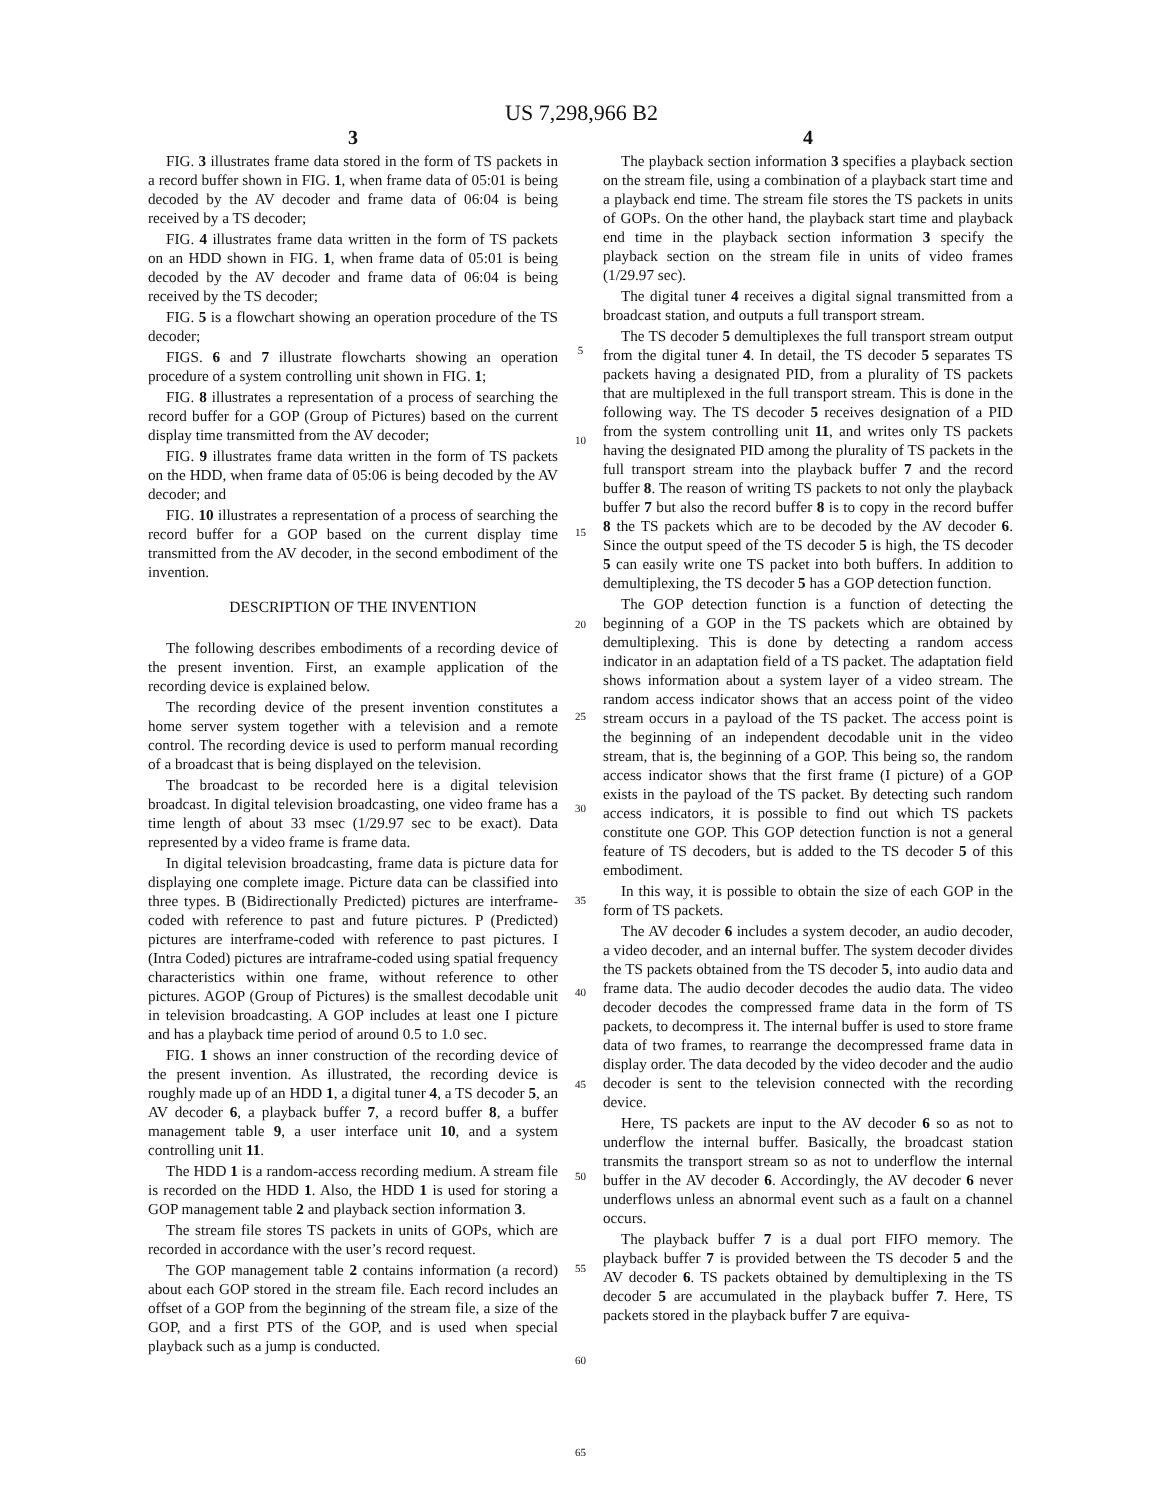US 7,298,966 B2
3
FIG. 3 illustrates frame data stored in the form of TS packets in a record buffer shown in FIG. 1, when frame data of 05:01 is being decoded by the AV decoder and frame data of 06:04 is being received by a TS decoder;
FIG. 4 illustrates frame data written in the form of TS packets on an HDD shown in FIG. 1, when frame data of 05:01 is being decoded by the AV decoder and frame data of 06:04 is being received by the TS decoder;
FIG. 5 is a flowchart showing an operation procedure of the TS decoder;
FIGS. 6 and 7 illustrate flowcharts showing an operation procedure of a system controlling unit shown in FIG. 1;
FIG. 8 illustrates a representation of a process of searching the record buffer for a GOP (Group of Pictures) based on the current display time transmitted from the AV decoder;
FIG. 9 illustrates frame data written in the form of TS packets on the HDD, when frame data of 05:06 is being decoded by the AV decoder; and
FIG. 10 illustrates a representation of a process of searching the record buffer for a GOP based on the current display time transmitted from the AV decoder, in the second embodiment of the invention.
DESCRIPTION OF THE INVENTION
The following describes embodiments of a recording device of the present invention. First, an example application of the recording device is explained below.
The recording device of the present invention constitutes a home server system together with a television and a remote control. The recording device is used to perform manual recording of a broadcast that is being displayed on the television.
The broadcast to be recorded here is a digital television broadcast. In digital television broadcasting, one video frame has a time length of about 33 msec (1/29.97 sec to be exact). Data represented by a video frame is frame data.
In digital television broadcasting, frame data is picture data for displaying one complete image. Picture data can be classified into three types. B (Bidirectionally Predicted) pictures are interframe-coded with reference to past and future pictures. P (Predicted) pictures are interframe-coded with reference to past pictures. I (Intra Coded) pictures are intraframe-coded using spatial frequency characteristics within one frame, without reference to other pictures. AGOP (Group of Pictures) is the smallest decodable unit in television broadcasting. A GOP includes at least one I picture and has a playback time period of around 0.5 to 1.0 sec.
FIG. 1 shows an inner construction of the recording device of the present invention. As illustrated, the recording device is roughly made up of an HDD 1, a digital tuner 4, a TS decoder 5, an AV decoder 6, a playback buffer 7, a record buffer 8, a buffer management table 9, a user interface unit 10, and a system controlling unit 11.
The HDD 1 is a random-access recording medium. A stream file is recorded on the HDD 1. Also, the HDD 1 is used for storing a GOP management table 2 and playback section information 3.
The stream file stores TS packets in units of GOPs, which are recorded in accordance with the user’s record request.
The GOP management table 2 contains information (a record) about each GOP stored in the stream file. Each record includes an offset of a GOP from the beginning of the stream file, a size of the GOP, and a first PTS of the GOP, and is used when special playback such as a jump is conducted.
5
10
15
20
25
30
35
40
45
50
55
60
65
4
The playback section information 3 specifies a playback section on the stream file, using a combination of a playback start time and a playback end time. The stream file stores the TS packets in units of GOPs. On the other hand, the playback start time and playback end time in the playback section information 3 specify the playback section on the stream file in units of video frames (1/29.97 sec).
The digital tuner 4 receives a digital signal transmitted from a broadcast station, and outputs a full transport stream.
The TS decoder 5 demultiplexes the full transport stream output from the digital tuner 4. In detail, the TS decoder 5 separates TS packets having a designated PID, from a plurality of TS packets that are multiplexed in the full transport stream. This is done in the following way. The TS decoder 5 receives designation of a PID from the system controlling unit 11, and writes only TS packets having the designated PID among the plurality of TS packets in the full transport stream into the playback buffer 7 and the record buffer 8. The reason of writing TS packets to not only the playback buffer 7 but also the record buffer 8 is to copy in the record buffer 8 the TS packets which are to be decoded by the AV decoder 6. Since the output speed of the TS decoder 5 is high, the TS decoder 5 can easily write one TS packet into both buffers. In addition to demultiplexing, the TS decoder 5 has a GOP detection function.
The GOP detection function is a function of detecting the beginning of a GOP in the TS packets which are obtained by demultiplexing. This is done by detecting a random access indicator in an adaptation field of a TS packet. The adaptation field shows information about a system layer of a video stream. The random access indicator shows that an access point of the video stream occurs in a payload of the TS packet. The access point is the beginning of an independent decodable unit in the video stream, that is, the beginning of a GOP. This being so, the random access indicator shows that the first frame (I picture) of a GOP exists in the payload of the TS packet. By detecting such random access indicators, it is possible to find out which TS packets constitute one GOP. This GOP detection function is not a general feature of TS decoders, but is added to the TS decoder 5 of this embodiment.
In this way, it is possible to obtain the size of each GOP in the form of TS packets.
The AV decoder 6 includes a system decoder, an audio decoder, a video decoder, and an internal buffer. The system decoder divides the TS packets obtained from the TS decoder 5, into audio data and frame data. The audio decoder decodes the audio data. The video decoder decodes the compressed frame data in the form of TS packets, to decompress it. The internal buffer is used to store frame data of two frames, to rearrange the decompressed frame data in display order. The data decoded by the video decoder and the audio decoder is sent to the television connected with the recording device.
Here, TS packets are input to the AV decoder 6 so as not to underflow the internal buffer. Basically, the broadcast station transmits the transport stream so as not to underflow the internal buffer in the AV decoder 6. Accordingly, the AV decoder 6 never underflows unless an abnormal event such as a fault on a channel occurs.
The playback buffer 7 is a dual port FIFO memory. The playback buffer 7 is provided between the TS decoder 5 and the AV decoder 6. TS packets obtained by demultiplexing in the TS decoder 5 are accumulated in the playback buffer 7. Here, TS packets stored in the playback buffer 7 are equiva-